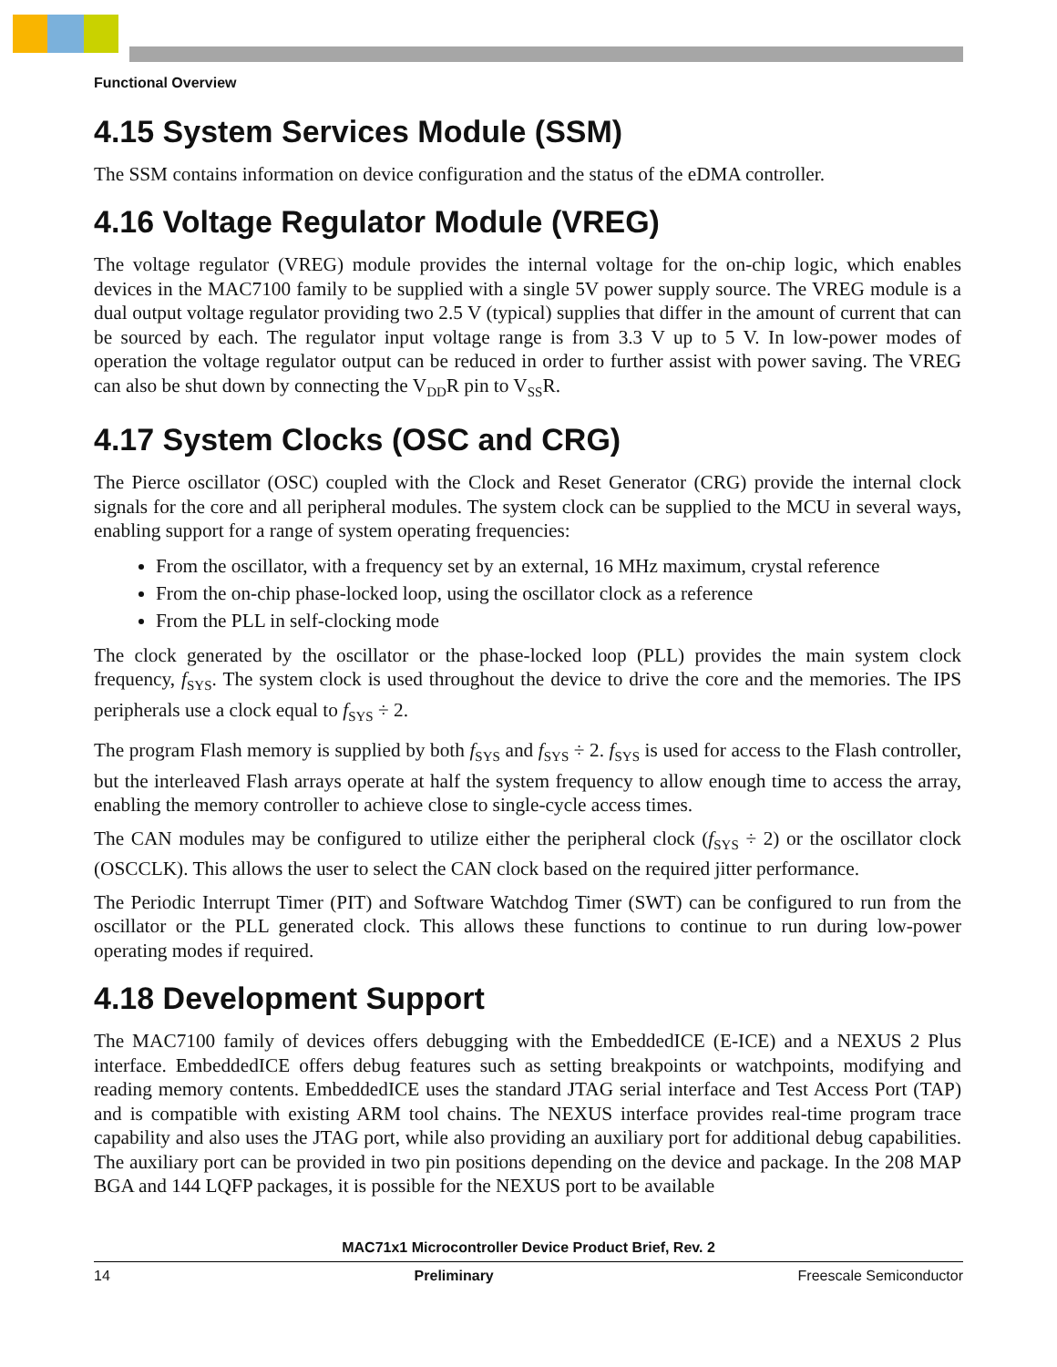Functional Overview
4.15 System Services Module (SSM)
The SSM contains information on device configuration and the status of the eDMA controller.
4.16 Voltage Regulator Module (VREG)
The voltage regulator (VREG) module provides the internal voltage for the on-chip logic, which enables devices in the MAC7100 family to be supplied with a single 5V power supply source. The VREG module is a dual output voltage regulator providing two 2.5 V (typical) supplies that differ in the amount of current that can be sourced by each. The regulator input voltage range is from 3.3 V up to 5 V. In low-power modes of operation the voltage regulator output can be reduced in order to further assist with power saving. The VREG can also be shut down by connecting the V<sub>DD</sub>R pin to V<sub>SS</sub>R.
4.17 System Clocks (OSC and CRG)
The Pierce oscillator (OSC) coupled with the Clock and Reset Generator (CRG) provide the internal clock signals for the core and all peripheral modules. The system clock can be supplied to the MCU in several ways, enabling support for a range of system operating frequencies:
From the oscillator, with a frequency set by an external, 16 MHz maximum, crystal reference
From the on-chip phase-locked loop, using the oscillator clock as a reference
From the PLL in self-clocking mode
The clock generated by the oscillator or the phase-locked loop (PLL) provides the main system clock frequency, f<sub>SYS</sub>. The system clock is used throughout the device to drive the core and the memories. The IPS peripherals use a clock equal to f<sub>SYS</sub> ÷ 2.
The program Flash memory is supplied by both f<sub>SYS</sub> and f<sub>SYS</sub> ÷ 2. f<sub>SYS</sub> is used for access to the Flash controller, but the interleaved Flash arrays operate at half the system frequency to allow enough time to access the array, enabling the memory controller to achieve close to single-cycle access times.
The CAN modules may be configured to utilize either the peripheral clock (f<sub>SYS</sub> ÷ 2) or the oscillator clock (OSCCLK). This allows the user to select the CAN clock based on the required jitter performance.
The Periodic Interrupt Timer (PIT) and Software Watchdog Timer (SWT) can be configured to run from the oscillator or the PLL generated clock. This allows these functions to continue to run during low-power operating modes if required.
4.18 Development Support
The MAC7100 family of devices offers debugging with the EmbeddedICE (E-ICE) and a NEXUS 2 Plus interface. EmbeddedICE offers debug features such as setting breakpoints or watchpoints, modifying and reading memory contents. EmbeddedICE uses the standard JTAG serial interface and Test Access Port (TAP) and is compatible with existing ARM tool chains. The NEXUS interface provides real-time program trace capability and also uses the JTAG port, while also providing an auxiliary port for additional debug capabilities. The auxiliary port can be provided in two pin positions depending on the device and package. In the 208 MAP BGA and 144 LQFP packages, it is possible for the NEXUS port to be available
MAC71x1 Microcontroller Device Product Brief, Rev. 2
14 Preliminary Freescale Semiconductor